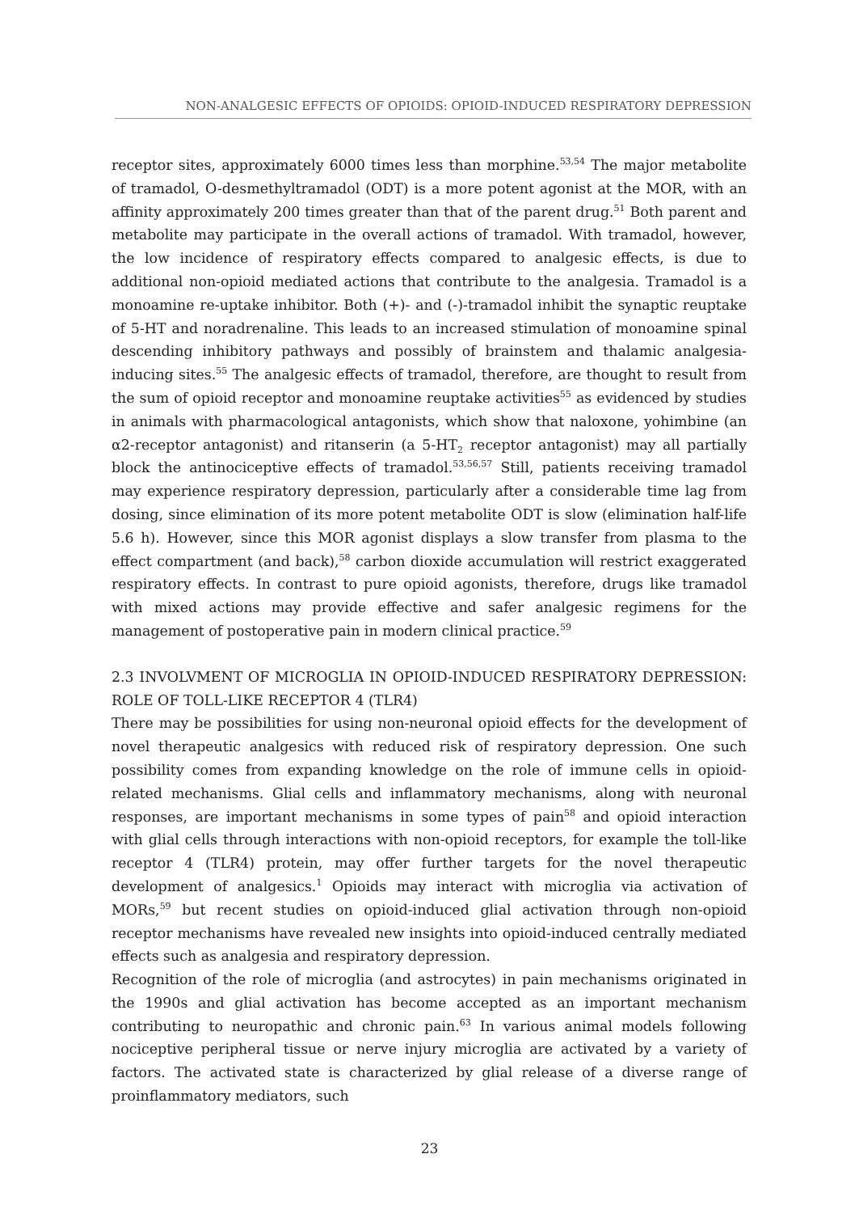NON-ANALGESIC EFFECTS OF OPIOIDS: OPIOID-INDUCED RESPIRATORY DEPRESSION
receptor sites, approximately 6000 times less than morphine.<sup>53,54</sup> The major metabolite of tramadol, O-desmethyltramadol (ODT) is a more potent agonist at the MOR, with an affinity approximately 200 times greater than that of the parent drug.<sup>51</sup> Both parent and metabolite may participate in the overall actions of tramadol. With tramadol, however, the low incidence of respiratory effects compared to analgesic effects, is due to additional non-opioid mediated actions that contribute to the analgesia. Tramadol is a monoamine re-uptake inhibitor. Both (+)- and (-)-tramadol inhibit the synaptic reuptake of 5-HT and noradrenaline. This leads to an increased stimulation of monoamine spinal descending inhibitory pathways and possibly of brainstem and thalamic analgesia-inducing sites.<sup>55</sup> The analgesic effects of tramadol, therefore, are thought to result from the sum of opioid receptor and monoamine reuptake activities<sup>55</sup> as evidenced by studies in animals with pharmacological antagonists, which show that naloxone, yohimbine (an α2-receptor antagonist) and ritanserin (a 5-HT<sub>2</sub> receptor antagonist) may all partially block the antinociceptive effects of tramadol.<sup>53,56,57</sup> Still, patients receiving tramadol may experience respiratory depression, particularly after a considerable time lag from dosing, since elimination of its more potent metabolite ODT is slow (elimination half-life 5.6 h). However, since this MOR agonist displays a slow transfer from plasma to the effect compartment (and back),<sup>58</sup> carbon dioxide accumulation will restrict exaggerated respiratory effects. In contrast to pure opioid agonists, therefore, drugs like tramadol with mixed actions may provide effective and safer analgesic regimens for the management of postoperative pain in modern clinical practice.<sup>59</sup>
2.3 INVOLVMENT OF MICROGLIA IN OPIOID-INDUCED RESPIRATORY DEPRESSION: ROLE OF TOLL-LIKE RECEPTOR 4 (TLR4)
There may be possibilities for using non-neuronal opioid effects for the development of novel therapeutic analgesics with reduced risk of respiratory depression. One such possibility comes from expanding knowledge on the role of immune cells in opioid-related mechanisms. Glial cells and inflammatory mechanisms, along with neuronal responses, are important mechanisms in some types of pain<sup>58</sup> and opioid interaction with glial cells through interactions with non-opioid receptors, for example the toll-like receptor 4 (TLR4) protein, may offer further targets for the novel therapeutic development of analgesics.<sup>1</sup> Opioids may interact with microglia via activation of MORs,<sup>59</sup> but recent studies on opioid-induced glial activation through non-opioid receptor mechanisms have revealed new insights into opioid-induced centrally mediated effects such as analgesia and respiratory depression.
Recognition of the role of microglia (and astrocytes) in pain mechanisms originated in the 1990s and glial activation has become accepted as an important mechanism contributing to neuropathic and chronic pain.<sup>63</sup> In various animal models following nociceptive peripheral tissue or nerve injury microglia are activated by a variety of factors. The activated state is characterized by glial release of a diverse range of proinflammatory mediators, such
23